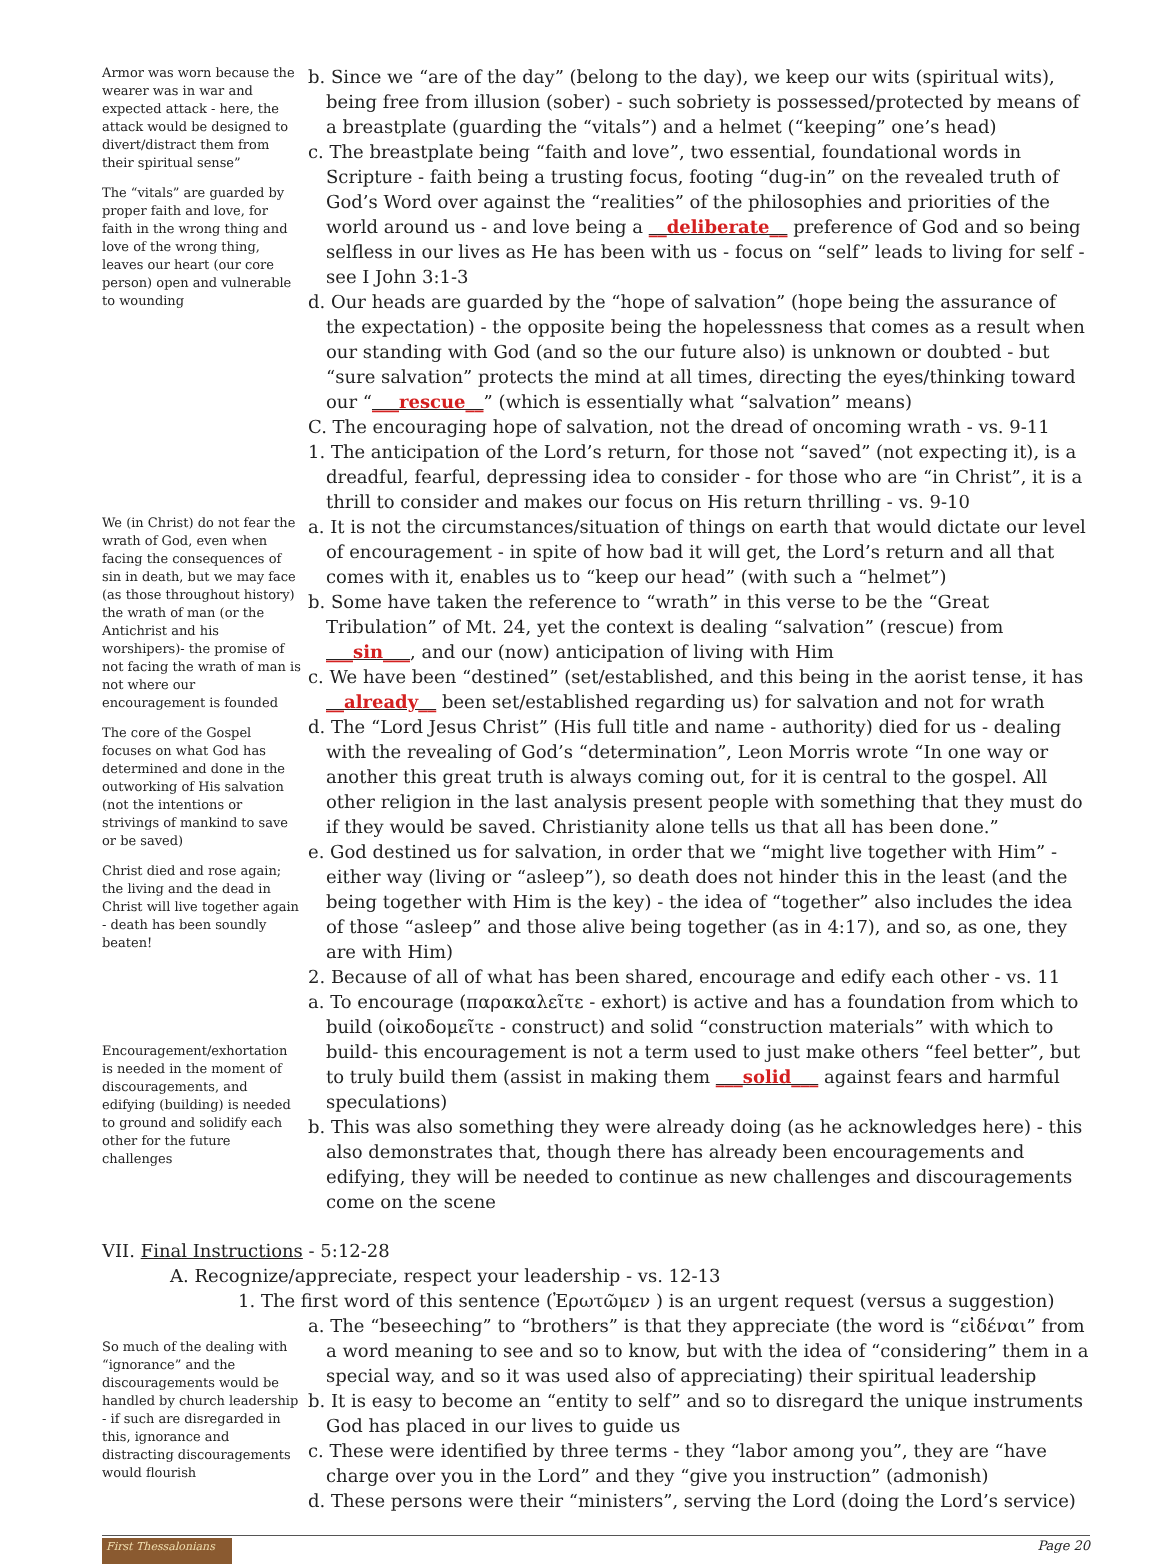Armor was worn because the wearer was in war and expected attack - here, the attack would be designed to divert/distract them from their spiritual sense”
The “vitals” are guarded by proper faith and love, for faith in the wrong thing and love of the wrong thing, leaves our heart (our core person) open and vulnerable to wounding
b. Since we “are of the day” (belong to the day), we keep our wits (spiritual wits), being free from illusion (sober) - such sobriety is possessed/protected by means of a breastplate (guarding the “vitals”) and a helmet (“keeping” one’s head)
c. The breastplate being “faith and love”, two essential, foundational words in Scripture - faith being a trusting focus, footing “dug-in” on the revealed truth of God’s Word over against the “realities” of the philosophies and priorities of the world around us - and love being a __deliberate__ preference of God and so being selfless in our lives as He has been with us - focus on “self” leads to living for self - see I John 3:1-3
d. Our heads are guarded by the “hope of salvation” (hope being the assurance of the expectation) - the opposite being the hopelessness that comes as a result when our standing with God (and so the our future also) is unknown or doubted - but “sure salvation” protects the mind at all times, directing the eyes/thinking toward our “___rescue__” (which is essentially what “salvation” means)
C. The encouraging hope of salvation, not the dread of oncoming wrath - vs. 9-11
1. The anticipation of the Lord’s return, for those not “saved” (not expecting it), is a dreadful, fearful, depressing idea to consider - for those who are “in Christ”, it is a thrill to consider and makes our focus on His return thrilling - vs. 9-10
We (in Christ) do not fear the wrath of God, even when facing the consequences of sin in death, but we may face (as those throughout history) the wrath of man (or the Antichrist and his worshipers)- the promise of not facing the wrath of man is not where our encouragement is founded
The core of the Gospel focuses on what God has determined and done in the outworking of His salvation (not the intentions or strivings of mankind to save or be saved)
Christ died and rose again; the living and the dead in Christ will live together again - death has been soundly beaten!
Encouragement/exhortation is needed in the moment of discouragements, and edifying (building) is needed to ground and solidify each other for the future challenges
a. It is not the circumstances/situation of things on earth that would dictate our level of encouragement - in spite of how bad it will get, the Lord’s return and all that comes with it, enables us to “keep our head” (with such a “helmet”)
b. Some have taken the reference to “wrath” in this verse to be the “Great Tribulation” of Mt. 24, yet the context is dealing “salvation” (rescue) from ___sin___, and our (now) anticipation of living with Him
c. We have been “destined” (set/established, and this being in the aorist tense, it has __already__ been set/established regarding us) for salvation and not for wrath
d. The “Lord Jesus Christ” (His full title and name - authority) died for us - dealing with the revealing of God’s “determination”, Leon Morris wrote “In one way or another this great truth is always coming out, for it is central to the gospel. All other religion in the last analysis present people with something that they must do if they would be saved. Christianity alone tells us that all has been done.”
e. God destined us for salvation, in order that we “might live together with Him” - either way (living or “asleep”), so death does not hinder this in the least (and the being together with Him is the key) - the idea of “together” also includes the idea of those “asleep” and those alive being together (as in 4:17), and so, as one, they are with Him)
2. Because of all of what has been shared, encourage and edify each other - vs. 11
a. To encourage (παρακαλεῖτε - exhort) is active and has a foundation from which to build (οἰκοδομεῖτε - construct) and solid “construction materials” with which to build- this encouragement is not a term used to just make others “feel better”, but to truly build them (assist in making them ___solid___ against fears and harmful speculations)
b. This was also something they were already doing (as he acknowledges here) - this also demonstrates that, though there has already been encouragements and edifying, they will be needed to continue as new challenges and discouragements come on the scene
VII. Final Instructions - 5:12-28
A. Recognize/appreciate, respect your leadership - vs. 12-13
1. The first word of this sentence (Ἐρωτῶμεν ) is an urgent request (versus a suggestion)
So much of the dealing with “ignorance” and the discouragements would be handled by church leadership - if such are disregarded in this, ignorance and distracting discouragements would flourish
a. The “beseeching” to “brothers” is that they appreciate (the word is “εἰδέναι” from a word meaning to see and so to know, but with the idea of “considering” them in a special way, and so it was used also of appreciating) their spiritual leadership
b. It is easy to become an “entity to self” and so to disregard the unique instruments God has placed in our lives to guide us
c. These were identified by three terms - they “labor among you”, they are “have charge over you in the Lord” and they “give you instruction” (admonish)
d. These persons were their “ministers”, serving the Lord (doing the Lord’s service)
First Thessalonians
Page 20